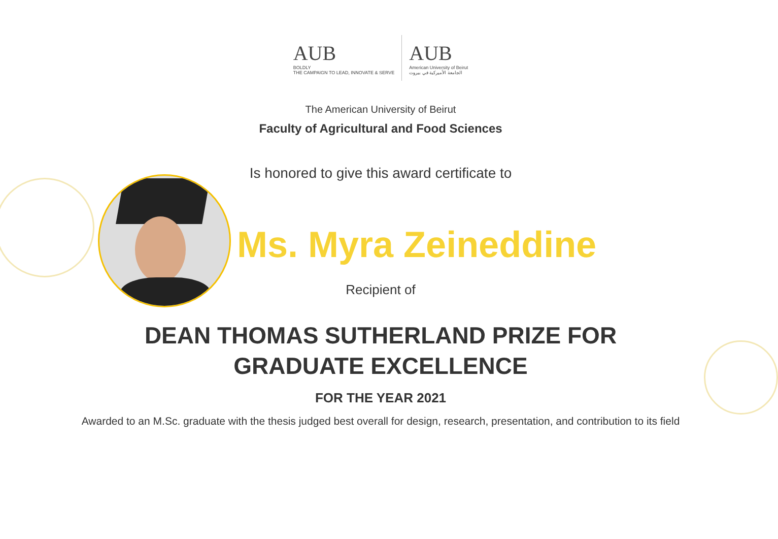AUB
BOLDLY
THE CAMPAIGN TO LEAD, INNOVATE & SERVE
AUB
American University of Beirut
الجامعة الأميركية في بيروت
The American University of Beirut
Faculty of Agricultural and Food Sciences
Is honored to give this award certificate to
Ms. Myra Zeineddine
Recipient of
DEAN THOMAS SUTHERLAND PRIZE FOR GRADUATE EXCELLENCE
FOR THE YEAR 2021
Awarded to an M.Sc. graduate with the thesis judged best overall for design, research, presentation, and contribution to its field